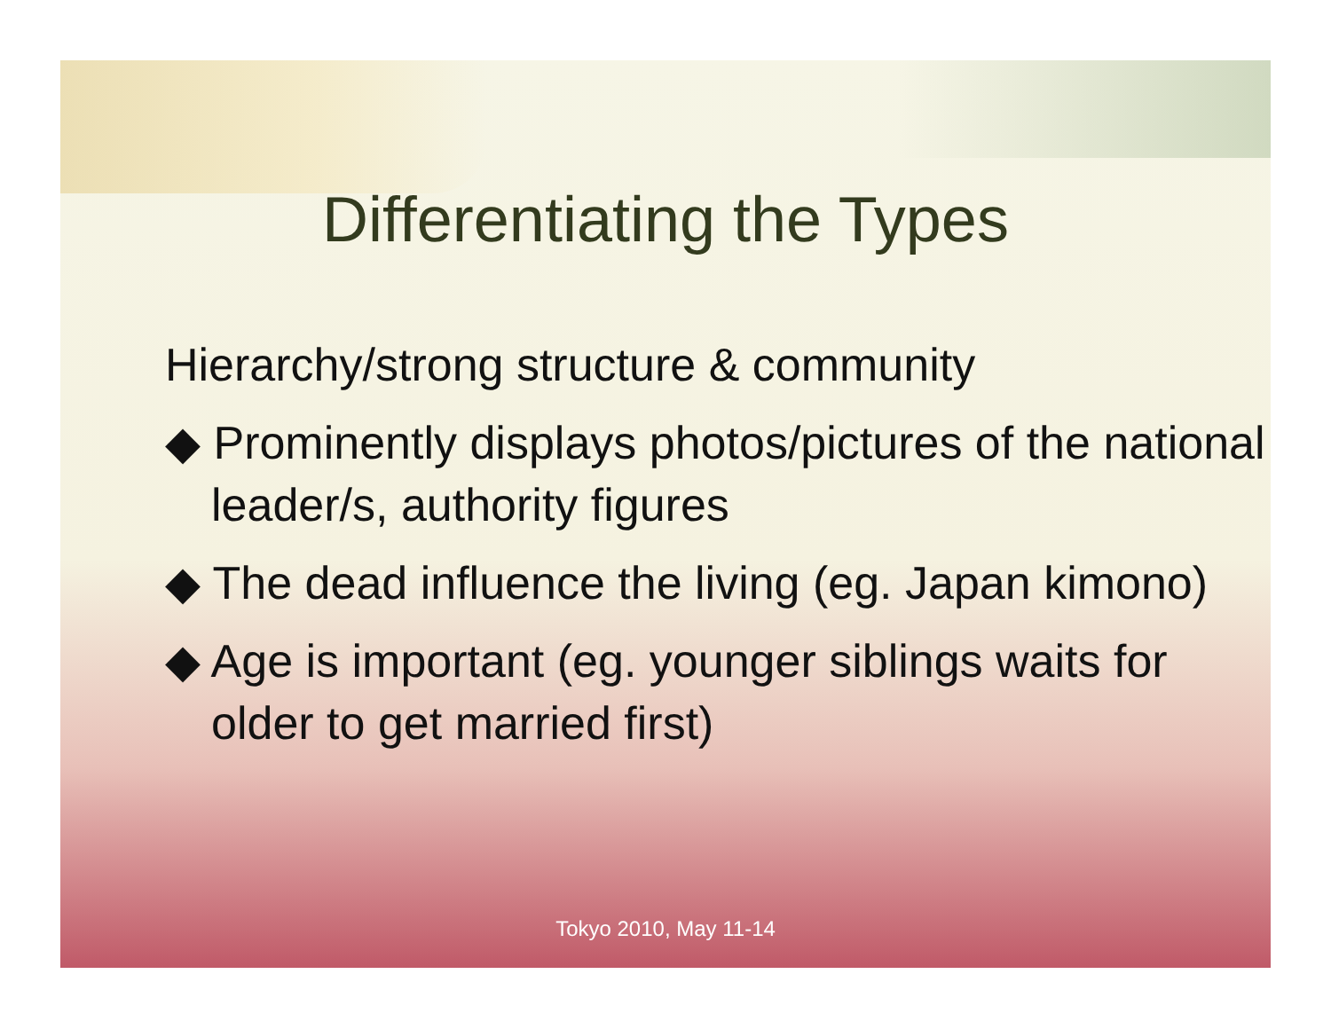Differentiating the Types
Hierarchy/strong structure & community
◆ Prominently displays photos/pictures of the national leader/s, authority figures
◆ The dead influence the living (eg. Japan kimono)
◆ Age is important (eg. younger siblings waits for older to get married first)
Tokyo 2010, May 11-14